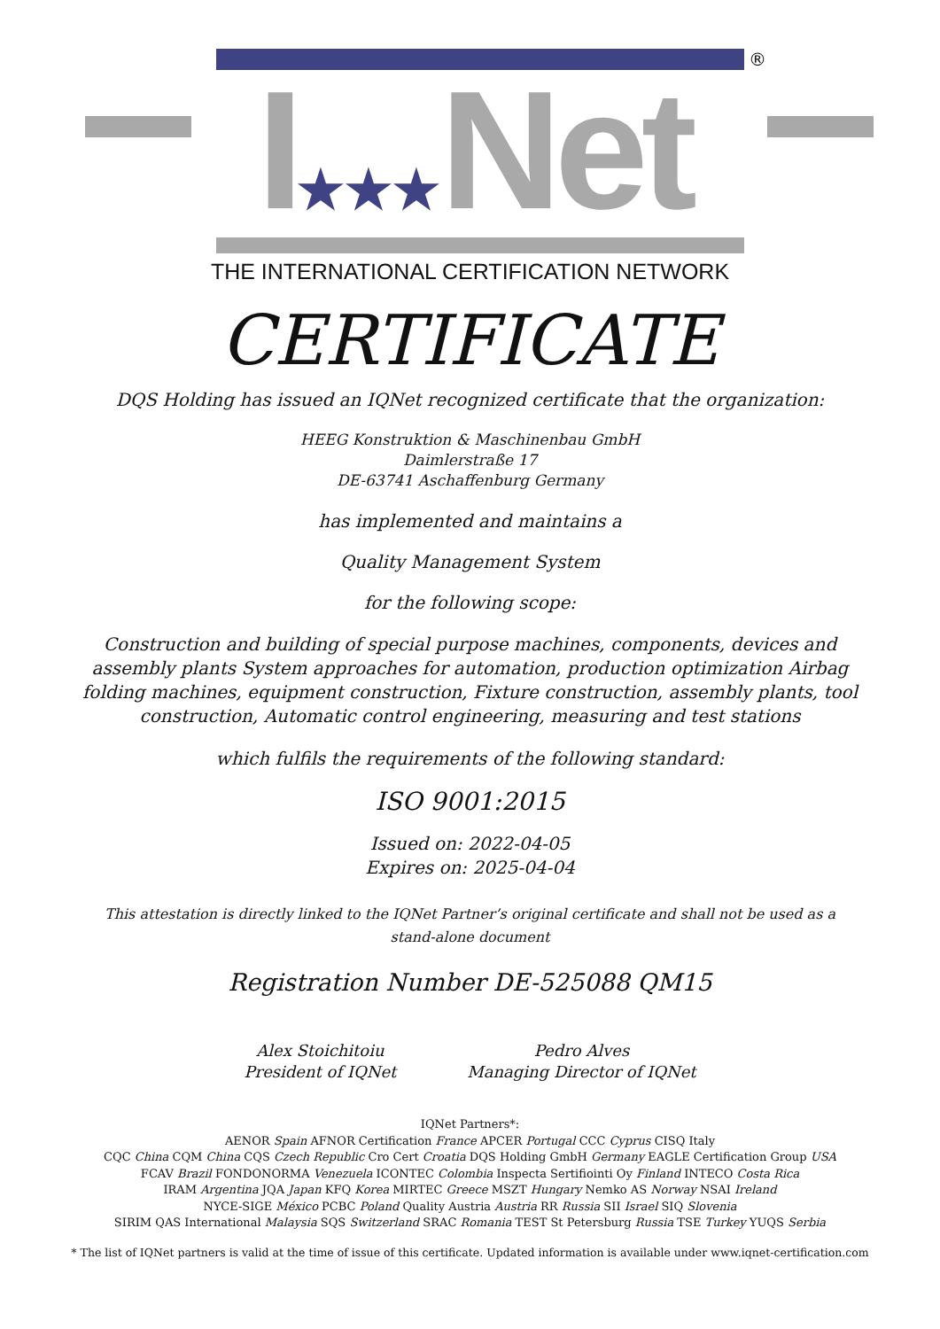®
I★★★Net
THE INTERNATIONAL CERTIFICATION NETWORK
CERTIFICATE
DQS Holding has issued an IQNet recognized certificate that the organization:
HEEG Konstruktion & Maschinenbau GmbH
Daimlerstraße 17
DE-63741 Aschaffenburg Germany
has implemented and maintains a
Quality Management System
for the following scope:
Construction and building of special purpose machines, components, devices and assembly plants System approaches for automation, production optimization Airbag folding machines, equipment construction, Fixture construction, assembly plants, tool construction, Automatic control engineering, measuring and test stations
which fulfils the requirements of the following standard:
ISO 9001:2015
Issued on: 2022-04-05
Expires on: 2025-04-04
This attestation is directly linked to the IQNet Partner’s original certificate and shall not be used as a stand-alone document
Registration Number DE-525088 QM15
Alex Stoichitoiu
President of IQNet
Pedro Alves
Managing Director of IQNet
IQNet Partners*:
AENOR Spain AFNOR Certification France APCER Portugal CCC Cyprus CISQ Italy
CQC China CQM China CQS Czech Republic Cro Cert Croatia DQS Holding GmbH Germany EAGLE Certification Group USA
FCAV Brazil FONDONORMA Venezuela ICONTEC Colombia Inspecta Sertifiointi Oy Finland INTECO Costa Rica
IRAM Argentina JQA Japan KFQ Korea MIRTEC Greece MSZT Hungary Nemko AS Norway NSAI Ireland
NYCE-SIGE México PCBC Poland Quality Austria Austria RR Russia SII Israel SIQ Slovenia
SIRIM QAS International Malaysia SQS Switzerland SRAC Romania TEST St Petersburg Russia TSE Turkey YUQS Serbia
* The list of IQNet partners is valid at the time of issue of this certificate. Updated information is available under www.iqnet-certification.com